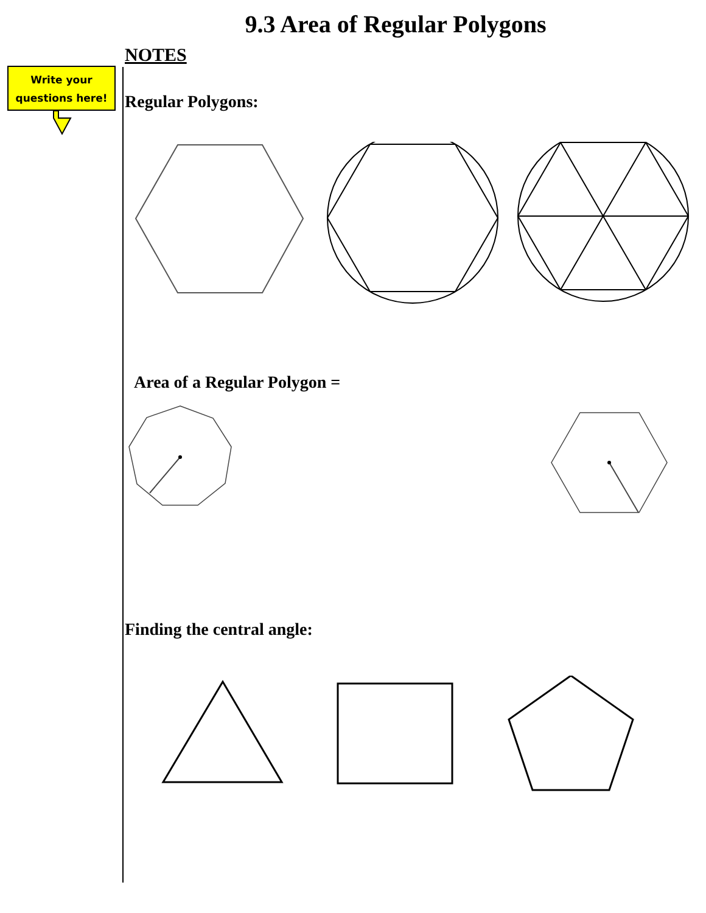Write your
questions here!
9.3 Area of Regular Polygons
NOTES
Regular Polygons:
Area of a Regular Polygon =
Finding the central angle: